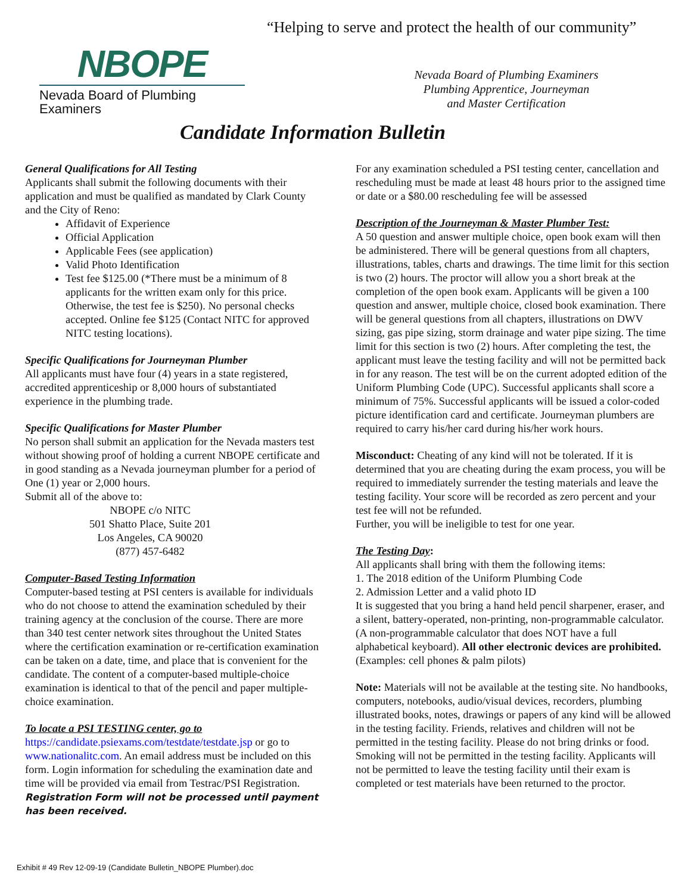“Helping to serve and protect the health of our community”
NBOPE
Nevada Board of Plumbing Examiners
Nevada Board of Plumbing Examiners
Plumbing Apprentice, Journeyman
and Master Certification
Candidate Information Bulletin
General Qualifications for All Testing
Applicants shall submit the following documents with their application and must be qualified as mandated by Clark County and the City of Reno:
Affidavit of Experience
Official Application
Applicable Fees (see application)
Valid Photo Identification
Test fee $125.00 (*There must be a minimum of 8 applicants for the written exam only for this price. Otherwise, the test fee is $250). No personal checks accepted. Online fee $125 (Contact NITC for approved NITC testing locations).
Specific Qualifications for Journeyman Plumber
All applicants must have four (4) years in a state registered, accredited apprenticeship or 8,000 hours of substantiated experience in the plumbing trade.
Specific Qualifications for Master Plumber
No person shall submit an application for the Nevada masters test without showing proof of holding a current NBOPE certificate and in good standing as a Nevada journeyman plumber for a period of One (1) year or 2,000 hours.
Submit all of the above to:
NBOPE c/o NITC
501 Shatto Place, Suite 201
Los Angeles, CA 90020
(877) 457-6482
Computer-Based Testing Information
Computer-based testing at PSI centers is available for individuals who do not choose to attend the examination scheduled by their training agency at the conclusion of the course. There are more than 340 test center network sites throughout the United States where the certification examination or re-certification examination can be taken on a date, time, and place that is convenient for the candidate. The content of a computer-based multiple-choice examination is identical to that of the pencil and paper multiple-choice examination.
To locate a PSI TESTING center, go to
https://candidate.psiexams.com/testdate/testdate.jsp or go to www.nationalitc.com. An email address must be included on this form. Login information for scheduling the examination date and time will be provided via email from Testrac/PSI Registration. Registration Form will not be processed until payment has been received.
For any examination scheduled a PSI testing center, cancellation and rescheduling must be made at least 48 hours prior to the assigned time or date or a $80.00 rescheduling fee will be assessed
Description of the Journeyman & Master Plumber Test:
A 50 question and answer multiple choice, open book exam will then be administered. There will be general questions from all chapters, illustrations, tables, charts and drawings. The time limit for this section is two (2) hours. The proctor will allow you a short break at the completion of the open book exam. Applicants will be given a 100 question and answer, multiple choice, closed book examination. There will be general questions from all chapters, illustrations on DWV sizing, gas pipe sizing, storm drainage and water pipe sizing. The time limit for this section is two (2) hours. After completing the test, the applicant must leave the testing facility and will not be permitted back in for any reason. The test will be on the current adopted edition of the Uniform Plumbing Code (UPC). Successful applicants shall score a minimum of 75%. Successful applicants will be issued a color-coded picture identification card and certificate. Journeyman plumbers are required to carry his/her card during his/her work hours.
Misconduct: Cheating of any kind will not be tolerated. If it is determined that you are cheating during the exam process, you will be required to immediately surrender the testing materials and leave the testing facility. Your score will be recorded as zero percent and your test fee will not be refunded.
Further, you will be ineligible to test for one year.
The Testing Day:
All applicants shall bring with them the following items:
1. The 2018 edition of the Uniform Plumbing Code
2. Admission Letter and a valid photo ID
It is suggested that you bring a hand held pencil sharpener, eraser, and a silent, battery-operated, non-printing, non-programmable calculator. (A non-programmable calculator that does NOT have a full alphabetical keyboard). All other electronic devices are prohibited. (Examples: cell phones & palm pilots)
Note: Materials will not be available at the testing site. No handbooks, computers, notebooks, audio/visual devices, recorders, plumbing illustrated books, notes, drawings or papers of any kind will be allowed in the testing facility. Friends, relatives and children will not be permitted in the testing facility. Please do not bring drinks or food. Smoking will not be permitted in the testing facility. Applicants will not be permitted to leave the testing facility until their exam is completed or test materials have been returned to the proctor.
Exhibit # 49 Rev 12-09-19 (Candidate Bulletin_NBOPE Plumber).doc